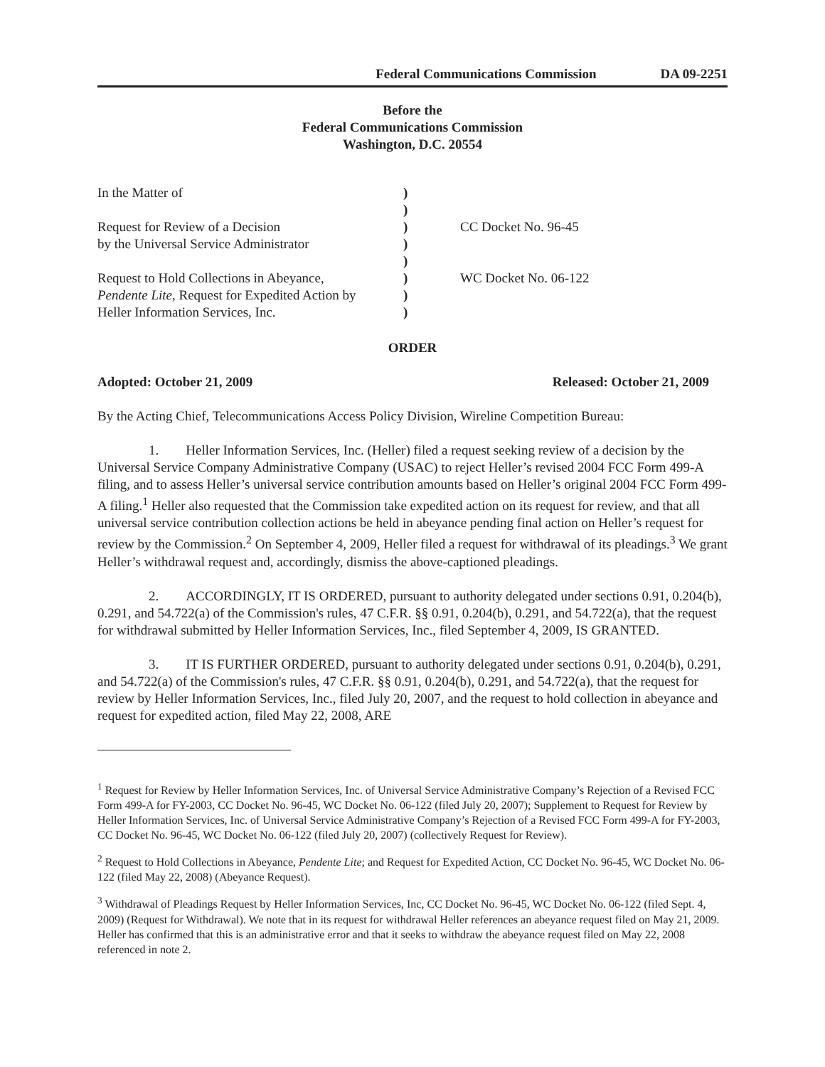Federal Communications Commission DA 09-2251
Before the
Federal Communications Commission
Washington, D.C. 20554
| In the Matter of | ) | |
| | ) | |
| Request for Review of a Decision | ) | CC Docket No. 96-45 |
| by the Universal Service Administrator | ) | |
| | ) | |
| Request to Hold Collections in Abeyance, | ) | WC Docket No. 06-122 |
| Pendente Lite , Request for Expedited Action by | ) | |
| Heller Information Services, Inc. | ) | |
ORDER
Adopted: October 21, 2009 Released: October 21, 2009
By the Acting Chief, Telecommunications Access Policy Division, Wireline Competition Bureau:
1. Heller Information Services, Inc. (Heller) filed a request seeking review of a decision by the Universal Service Company Administrative Company (USAC) to reject Heller’s revised 2004 FCC Form 499-A filing, and to assess Heller’s universal service contribution amounts based on Heller’s original 2004 FCC Form 499-A filing.<sup>1</sup> Heller also requested that the Commission take expedited action on its request for review, and that all universal service contribution collection actions be held in abeyance pending final action on Heller’s request for review by the Commission.<sup>2</sup> On September 4, 2009, Heller filed a request for withdrawal of its pleadings.<sup>3</sup> We grant Heller’s withdrawal request and, accordingly, dismiss the above-captioned pleadings.
2. ACCORDINGLY, IT IS ORDERED, pursuant to authority delegated under sections 0.91, 0.204(b), 0.291, and 54.722(a) of the Commission's rules, 47 C.F.R. §§ 0.91, 0.204(b), 0.291, and 54.722(a), that the request for withdrawal submitted by Heller Information Services, Inc., filed September 4, 2009, IS GRANTED.
3. IT IS FURTHER ORDERED, pursuant to authority delegated under sections 0.91, 0.204(b), 0.291, and 54.722(a) of the Commission's rules, 47 C.F.R. §§ 0.91, 0.204(b), 0.291, and 54.722(a), that the request for review by Heller Information Services, Inc., filed July 20, 2007, and the request to hold collection in abeyance and request for expedited action, filed May 22, 2008, ARE
<sup>1</sup> Request for Review by Heller Information Services, Inc. of Universal Service Administrative Company’s Rejection of a Revised FCC Form 499-A for FY-2003, CC Docket No. 96-45, WC Docket No. 06-122 (filed July 20, 2007); Supplement to Request for Review by Heller Information Services, Inc. of Universal Service Administrative Company’s Rejection of a Revised FCC Form 499-A for FY-2003, CC Docket No. 96-45, WC Docket No. 06-122 (filed July 20, 2007) (collectively Request for Review).
<sup>2</sup> Request to Hold Collections in Abeyance, Pendente Lite; and Request for Expedited Action, CC Docket No. 96-45, WC Docket No. 06-122 (filed May 22, 2008) (Abeyance Request).
<sup>3</sup> Withdrawal of Pleadings Request by Heller Information Services, Inc, CC Docket No. 96-45, WC Docket No. 06-122 (filed Sept. 4, 2009) (Request for Withdrawal). We note that in its request for withdrawal Heller references an abeyance request filed on May 21, 2009. Heller has confirmed that this is an administrative error and that it seeks to withdraw the abeyance request filed on May 22, 2008 referenced in note 2.